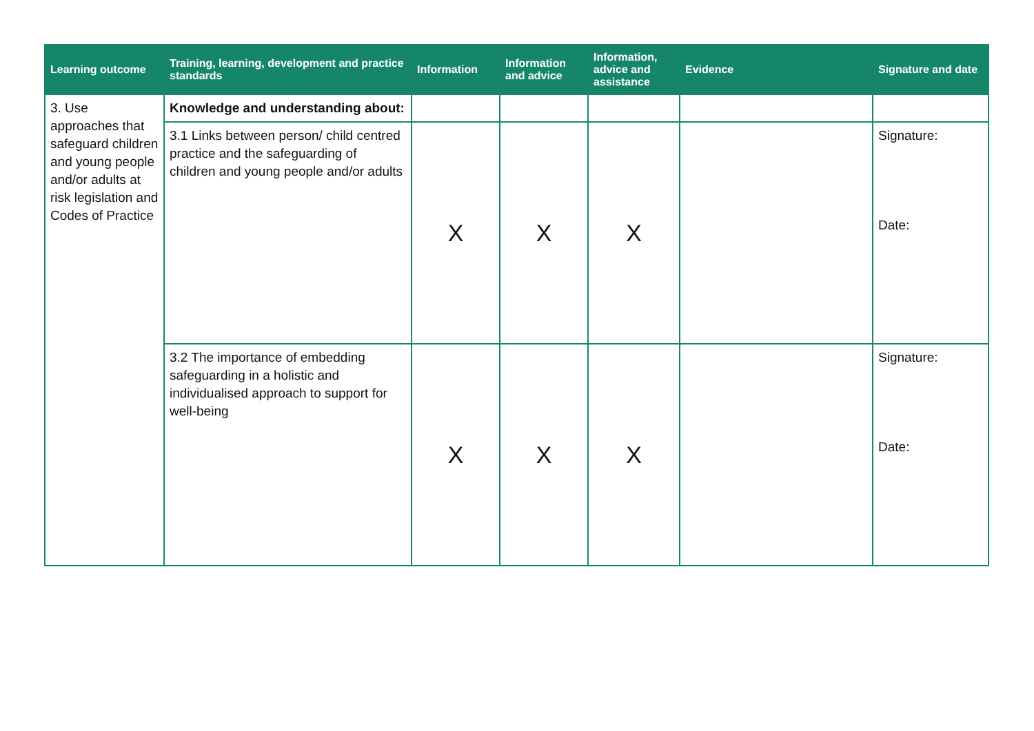| Learning outcome | Training, learning, development and practice standards | Information | Information and advice | Information, advice and assistance | Evidence | Signature and date |
| --- | --- | --- | --- | --- | --- | --- |
| 3. Use approaches that safeguard children and young people and/or adults at risk legislation and Codes of Practice | Knowledge and understanding about: | | | | | |
| | 3.1 Links between person/ child centred practice and the safeguarding of children and young people and/or adults | X | X | X | | Signature: Date: |
| | 3.2 The importance of embedding safeguarding in a holistic and individualised approach to support for well-being | X | X | X | | Signature: Date: |